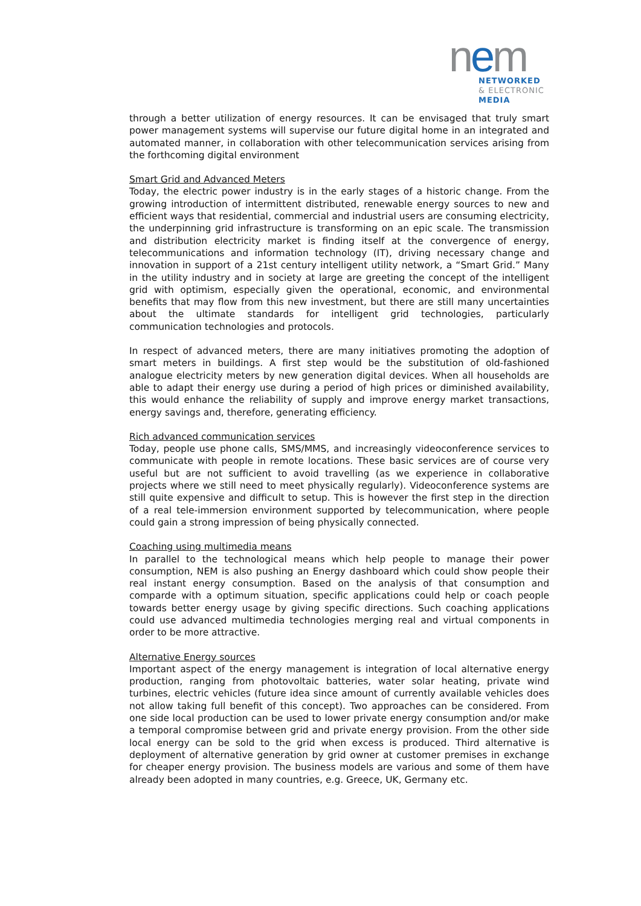nem
NETWORKED
& ELECTRONIC
MEDIA
through a better utilization of energy resources. It can be envisaged that truly smart power management systems will supervise our future digital home in an integrated and automated manner, in collaboration with other telecommunication services arising from the forthcoming digital environment
Smart Grid and Advanced Meters
Today, the electric power industry is in the early stages of a historic change. From the growing introduction of intermittent distributed, renewable energy sources to new and efficient ways that residential, commercial and industrial users are consuming electricity, the underpinning grid infrastructure is transforming on an epic scale. The transmission and distribution electricity market is finding itself at the convergence of energy, telecommunications and information technology (IT), driving necessary change and innovation in support of a 21st century intelligent utility network, a “Smart Grid.” Many in the utility industry and in society at large are greeting the concept of the intelligent grid with optimism, especially given the operational, economic, and environmental benefits that may flow from this new investment, but there are still many uncertainties about the ultimate standards for intelligent grid technologies, particularly communication technologies and protocols.
In respect of advanced meters, there are many initiatives promoting the adoption of smart meters in buildings. A first step would be the substitution of old-fashioned analogue electricity meters by new generation digital devices. When all households are able to adapt their energy use during a period of high prices or diminished availability, this would enhance the reliability of supply and improve energy market transactions, energy savings and, therefore, generating efficiency.
Rich advanced communication services
Today, people use phone calls, SMS/MMS, and increasingly videoconference services to communicate with people in remote locations. These basic services are of course very useful but are not sufficient to avoid travelling (as we experience in collaborative projects where we still need to meet physically regularly). Videoconference systems are still quite expensive and difficult to setup. This is however the first step in the direction of a real tele-immersion environment supported by telecommunication, where people could gain a strong impression of being physically connected.
Coaching using multimedia means
In parallel to the technological means which help people to manage their power consumption, NEM is also pushing an Energy dashboard which could show people their real instant energy consumption. Based on the analysis of that consumption and comparde with a optimum situation, specific applications could help or coach people towards better energy usage by giving specific directions. Such coaching applications could use advanced multimedia technologies merging real and virtual components in order to be more attractive.
Alternative Energy sources
Important aspect of the energy management is integration of local alternative energy production, ranging from photovoltaic batteries, water solar heating, private wind turbines, electric vehicles (future idea since amount of currently available vehicles does not allow taking full benefit of this concept). Two approaches can be considered. From one side local production can be used to lower private energy consumption and/or make a temporal compromise between grid and private energy provision. From the other side local energy can be sold to the grid when excess is produced. Third alternative is deployment of alternative generation by grid owner at customer premises in exchange for cheaper energy provision. The business models are various and some of them have already been adopted in many countries, e.g. Greece, UK, Germany etc.